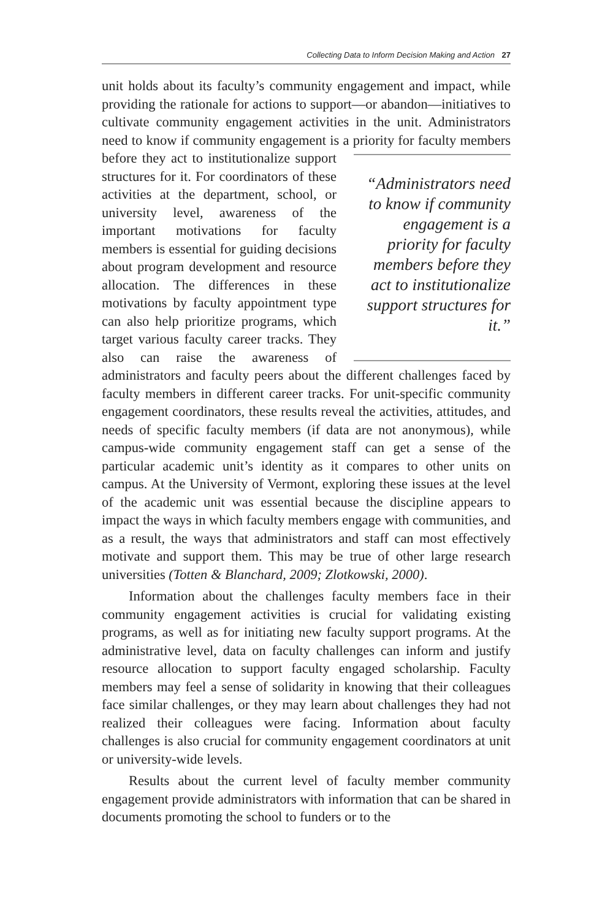Collecting Data to Inform Decision Making and Action 27
unit holds about its faculty’s community engagement and impact, while providing the rationale for actions to support—or abandon—initiatives to cultivate community engagement activities in the unit. Administrators need to know if community engagement is a priority for faculty members before they act to institutionalize sup “Administrators need to know if community engagement is a priority for faculty members before they act to institutionalize support structures for it.” port structures for it. For coordinators of these activities at the department, school, or university level, awareness of the important motivations for faculty members is essential for guiding decisions about program development and resource allocation. The differences in these motivations by faculty appointment type can also help prioritize programs, which target various faculty career tracks. They also can raise the awareness of administrators and faculty peers about the different challenges faced by faculty members in different career tracks. For unit-specific community engagement coordinators, these results reveal the activities, attitudes, and needs of specific faculty members (if data are not anonymous), while campus-wide community engagement staff can get a sense of the particular academic unit’s identity as it compares to other units on campus. At the University of Vermont, exploring these issues at the level of the academic unit was essential because the discipline appears to impact the ways in which faculty members engage with communities, and as a result, the ways that administrators and staff can most effectively motivate and support them. This may be true of other large research universities (Totten & Blanchard, 2009; Zlotkowski, 2000).
Information about the challenges faculty members face in their community engagement activities is crucial for validating existing programs, as well as for initiating new faculty support programs. At the administrative level, data on faculty challenges can inform and justify resource allocation to support faculty engaged scholarship. Faculty members may feel a sense of solidarity in knowing that their colleagues face similar challenges, or they may learn about challenges they had not realized their colleagues were facing. Information about faculty challenges is also crucial for community engagement coordinators at unit or university-wide levels.
Results about the current level of faculty member community engagement provide administrators with information that can be shared in documents promoting the school to funders or to the